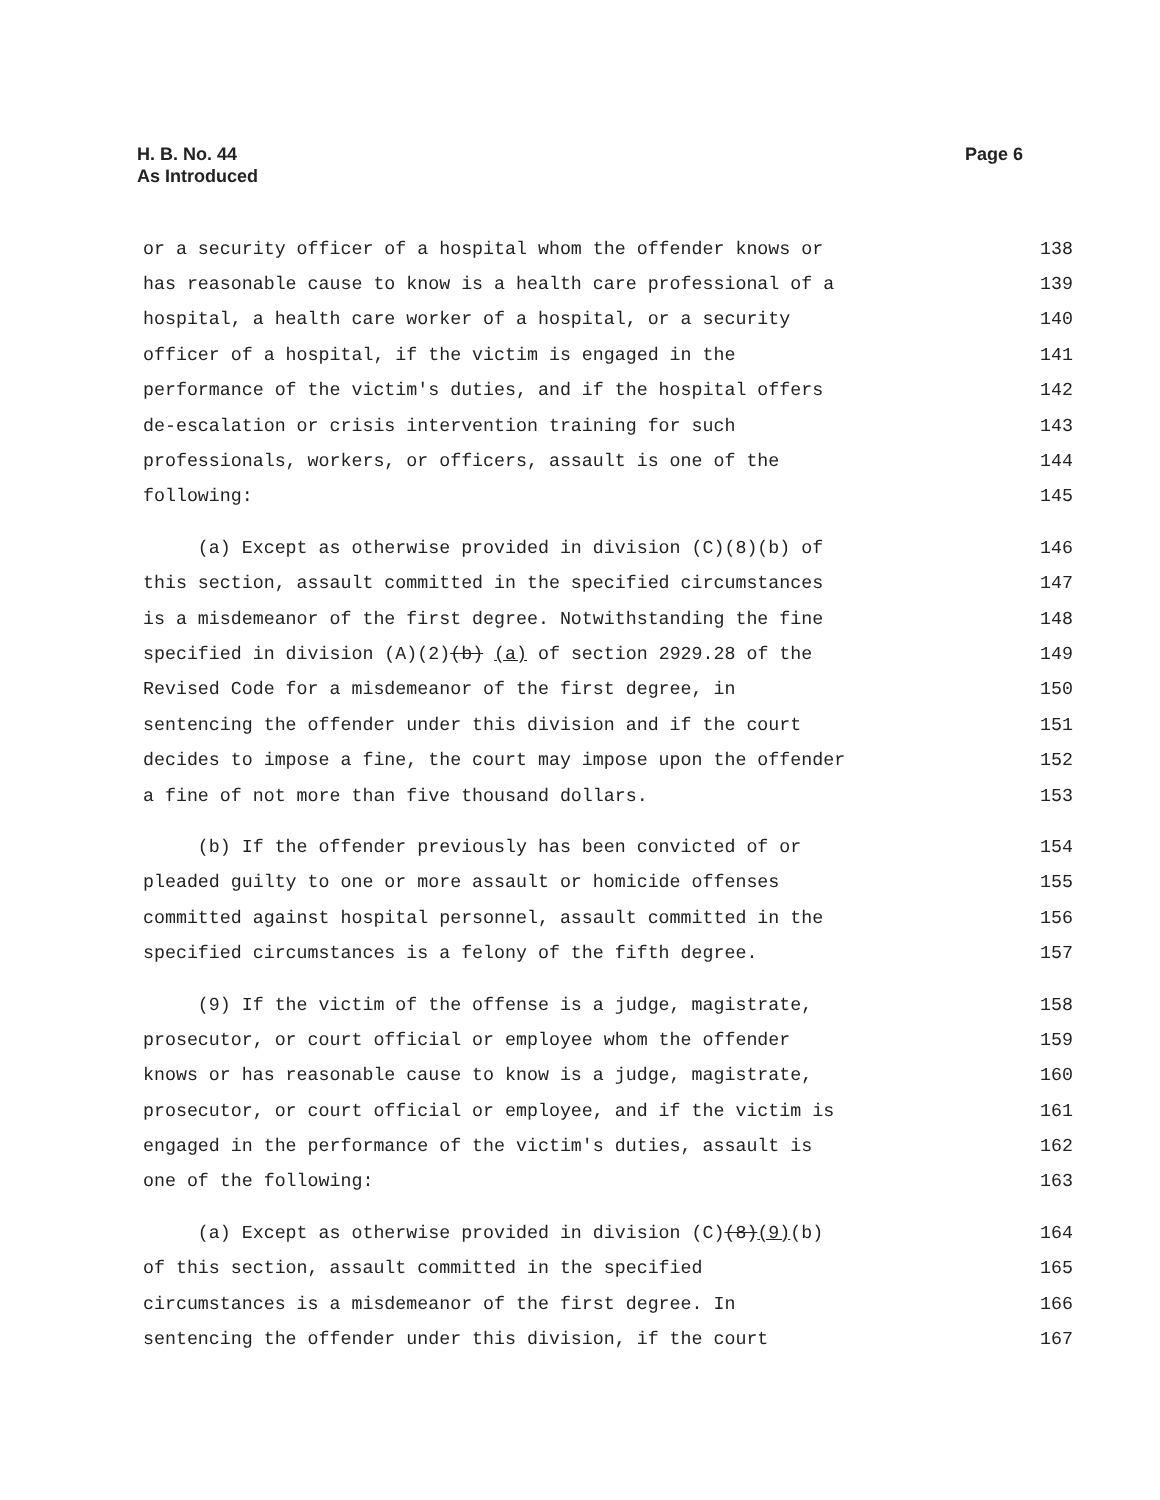H. B. No. 44
As Introduced
Page 6
or a security officer of a hospital whom the offender knows or 138
has reasonable cause to know is a health care professional of a 139
hospital, a health care worker of a hospital, or a security 140
officer of a hospital, if the victim is engaged in the 141
performance of the victim's duties, and if the hospital offers 142
de-escalation or crisis intervention training for such 143
professionals, workers, or officers, assault is one of the 144
following: 145
(a) Except as otherwise provided in division (C)(8)(b) of 146
this section, assault committed in the specified circumstances 147
is a misdemeanor of the first degree. Notwithstanding the fine 148
specified in division (A)(2)(b) (a) of section 2929.28 of the 149
Revised Code for a misdemeanor of the first degree, in 150
sentencing the offender under this division and if the court 151
decides to impose a fine, the court may impose upon the offender 152
a fine of not more than five thousand dollars. 153
(b) If the offender previously has been convicted of or 154
pleaded guilty to one or more assault or homicide offenses 155
committed against hospital personnel, assault committed in the 156
specified circumstances is a felony of the fifth degree. 157
(9) If the victim of the offense is a judge, magistrate, 158
prosecutor, or court official or employee whom the offender 159
knows or has reasonable cause to know is a judge, magistrate, 160
prosecutor, or court official or employee, and if the victim is 161
engaged in the performance of the victim's duties, assault is 162
one of the following: 163
(a) Except as otherwise provided in division (C)(8)(9)(b) 164
of this section, assault committed in the specified 165
circumstances is a misdemeanor of the first degree. In 166
sentencing the offender under this division, if the court 167